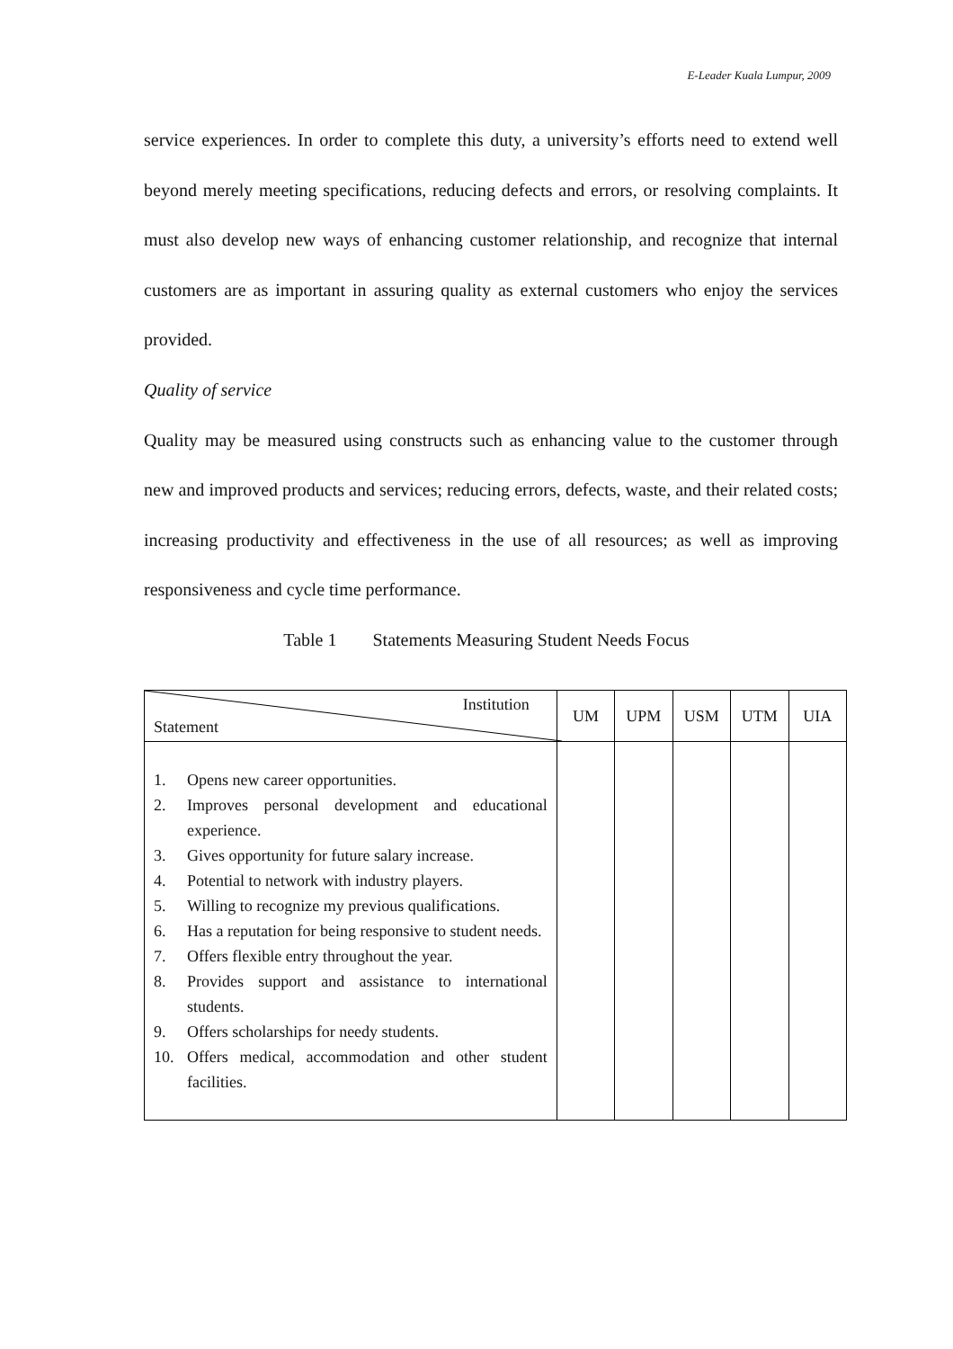E-Leader Kuala Lumpur, 2009
service experiences. In order to complete this duty, a university’s efforts need to extend well beyond merely meeting specifications, reducing defects and errors, or resolving complaints. It must also develop new ways of enhancing customer relationship, and recognize that internal customers are as important in assuring quality as external customers who enjoy the services provided.
Quality of service
Quality may be measured using constructs such as enhancing value to the customer through new and improved products and services; reducing errors, defects, waste, and their related costs; increasing productivity and effectiveness in the use of all resources; as well as improving responsiveness and cycle time performance.
Table 1 Statements Measuring Student Needs Focus
| Institution Statement | UM | UPM | USM | UTM | UIA |
| --- | --- | --- | --- | --- | --- |
| 1. Opens new career opportunities. 2. Improves personal development and educational experience. 3. Gives opportunity for future salary increase. 4. Potential to network with industry players. 5. Willing to recognize my previous qualifications. 6. Has a reputation for being responsive to student needs. 7. Offers flexible entry throughout the year. 8. Provides support and assistance to international students. 9. Offers scholarships for needy students. 10. Offers medical, accommodation and other student facilities. | | | | | |